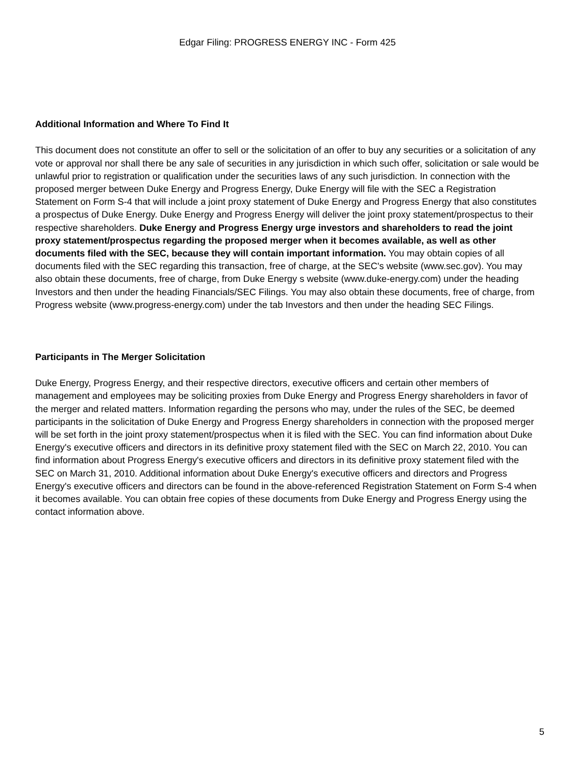Edgar Filing: PROGRESS ENERGY INC - Form 425
Additional Information and Where To Find It
This document does not constitute an offer to sell or the solicitation of an offer to buy any securities or a solicitation of any vote or approval nor shall there be any sale of securities in any jurisdiction in which such offer, solicitation or sale would be unlawful prior to registration or qualification under the securities laws of any such jurisdiction. In connection with the proposed merger between Duke Energy and Progress Energy, Duke Energy will file with the SEC a Registration Statement on Form S-4 that will include a joint proxy statement of Duke Energy and Progress Energy that also constitutes a prospectus of Duke Energy. Duke Energy and Progress Energy will deliver the joint proxy statement/prospectus to their respective shareholders. Duke Energy and Progress Energy urge investors and shareholders to read the joint proxy statement/prospectus regarding the proposed merger when it becomes available, as well as other documents filed with the SEC, because they will contain important information. You may obtain copies of all documents filed with the SEC regarding this transaction, free of charge, at the SEC's website (www.sec.gov). You may also obtain these documents, free of charge, from Duke Energy s website (www.duke-energy.com) under the heading Investors and then under the heading Financials/SEC Filings. You may also obtain these documents, free of charge, from Progress website (www.progress-energy.com) under the tab Investors and then under the heading SEC Filings.
Participants in The Merger Solicitation
Duke Energy, Progress Energy, and their respective directors, executive officers and certain other members of management and employees may be soliciting proxies from Duke Energy and Progress Energy shareholders in favor of the merger and related matters. Information regarding the persons who may, under the rules of the SEC, be deemed participants in the solicitation of Duke Energy and Progress Energy shareholders in connection with the proposed merger will be set forth in the joint proxy statement/prospectus when it is filed with the SEC. You can find information about Duke Energy's executive officers and directors in its definitive proxy statement filed with the SEC on March 22, 2010. You can find information about Progress Energy's executive officers and directors in its definitive proxy statement filed with the SEC on March 31, 2010. Additional information about Duke Energy's executive officers and directors and Progress Energy's executive officers and directors can be found in the above-referenced Registration Statement on Form S-4 when it becomes available. You can obtain free copies of these documents from Duke Energy and Progress Energy using the contact information above.
5